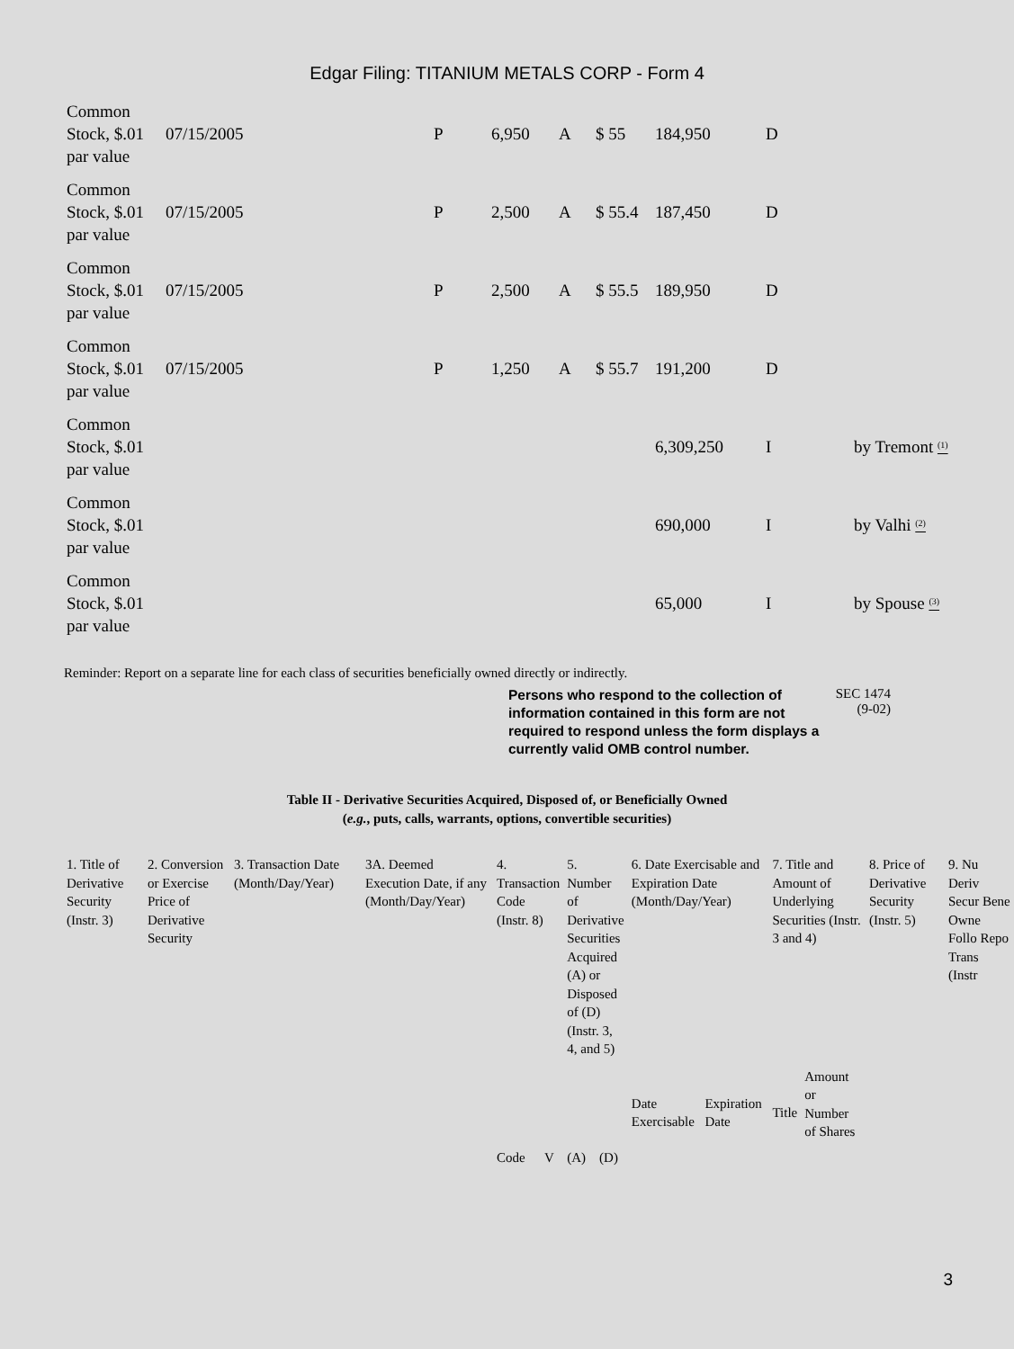Edgar Filing: TITANIUM METALS CORP - Form 4
| Common Stock, $.01 par value | 07/15/2005 | P | 6,950 | A | $ 55 | 184,950 | D | |
| Common Stock, $.01 par value | 07/15/2005 | P | 2,500 | A | $ 55.4 | 187,450 | D | |
| Common Stock, $.01 par value | 07/15/2005 | P | 2,500 | A | $ 55.5 | 189,950 | D | |
| Common Stock, $.01 par value | 07/15/2005 | P | 1,250 | A | $ 55.7 | 191,200 | D | |
| Common Stock, $.01 par value | | | | | | 6,309,250 | I | by Tremont <sup>(1)</sup> |
| Common Stock, $.01 par value | | | | | | 690,000 | I | by Valhi <sup>(2)</sup> |
| Common Stock, $.01 par value | | | | | | 65,000 | I | by Spouse <sup>(3)</sup> |
Reminder: Report on a separate line for each class of securities beneficially owned directly or indirectly.
Persons who respond to the collection of information contained in this form are not required to respond unless the form displays a currently valid OMB control number.
SEC 1474
(9-02)
Table II - Derivative Securities Acquired, Disposed of, or Beneficially Owned
(e.g., puts, calls, warrants, options, convertible securities)
| 1. Title of Derivative Security (Instr. 3) | 2. Conversion or Exercise Price of Derivative Security | 3. Transaction Date (Month/Day/Year) | 3A. Deemed Execution Date, if any (Month/Day/Year) | 4. Transaction Code (Instr. 8) | | 5. Number of Derivative Securities Acquired (A) or Disposed of (D) (Instr. 3, 4, and 5) | | 6. Date Exercisable and Expiration Date (Month/Day/Year) | | 7. Title and Amount of Underlying Securities (Instr. 3 and 4) | | 8. Price of Derivative Security (Instr. 5) | 9. Nu Deriv Secur Bene Owne Follo Repo Trans (Instr |
| | | | | Code | V | (A) | (D) | Date Exercisable | Expiration Date | Title | Amount or Number of Shares | | |
3